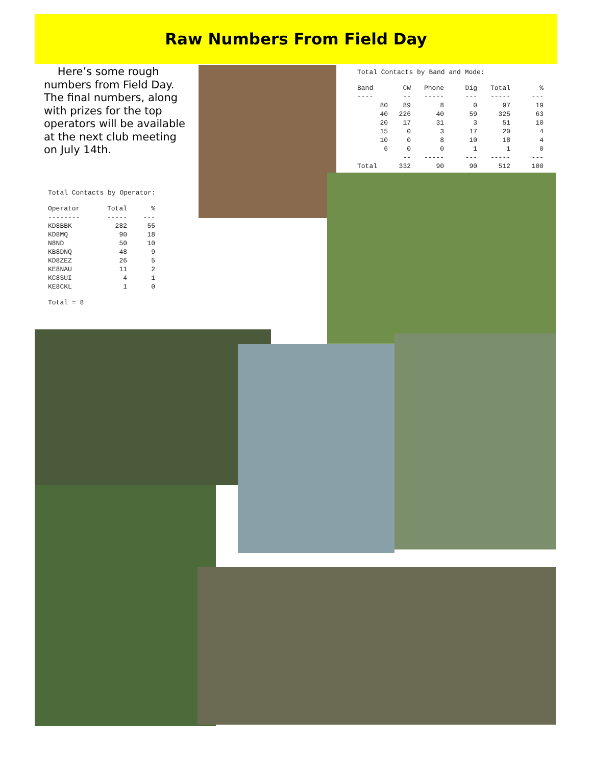Raw Numbers From Field Day
Here’s some rough numbers from Field Day. The final numbers, along with prizes for the top operators will be available at the next club meeting on July 14th.
Total Contacts by Band and Mode:
| Band | CW | Phone | Dig | Total | % |
| --- | --- | --- | --- | --- | --- |
| ---- | -- | ----- | --- | ----- | --- |
| 80 | 89 | 8 | 0 | 97 | 19 |
| 40 | 226 | 40 | 59 | 325 | 63 |
| 20 | 17 | 31 | 3 | 51 | 10 |
| 15 | 0 | 3 | 17 | 20 | 4 |
| 10 | 0 | 8 | 10 | 18 | 4 |
| 6 | 0 | 0 | 1 | 1 | 0 |
| | -- | ----- | --- | ----- | --- |
| Total | 332 | 90 | 90 | 512 | 100 |
Total Contacts by Operator:
| Operator | Total | % |
| --- | --- | --- |
| -------- | ----- | --- |
| KD8BBK | 282 | 55 |
| KD8MQ | 90 | 18 |
| N8ND | 50 | 10 |
| KB8DNQ | 48 | 9 |
| KD8ZEZ | 26 | 5 |
| KE8NAU | 11 | 2 |
| KC8SUI | 4 | 1 |
| KE8CKL | 1 | 0 |
Total = 8